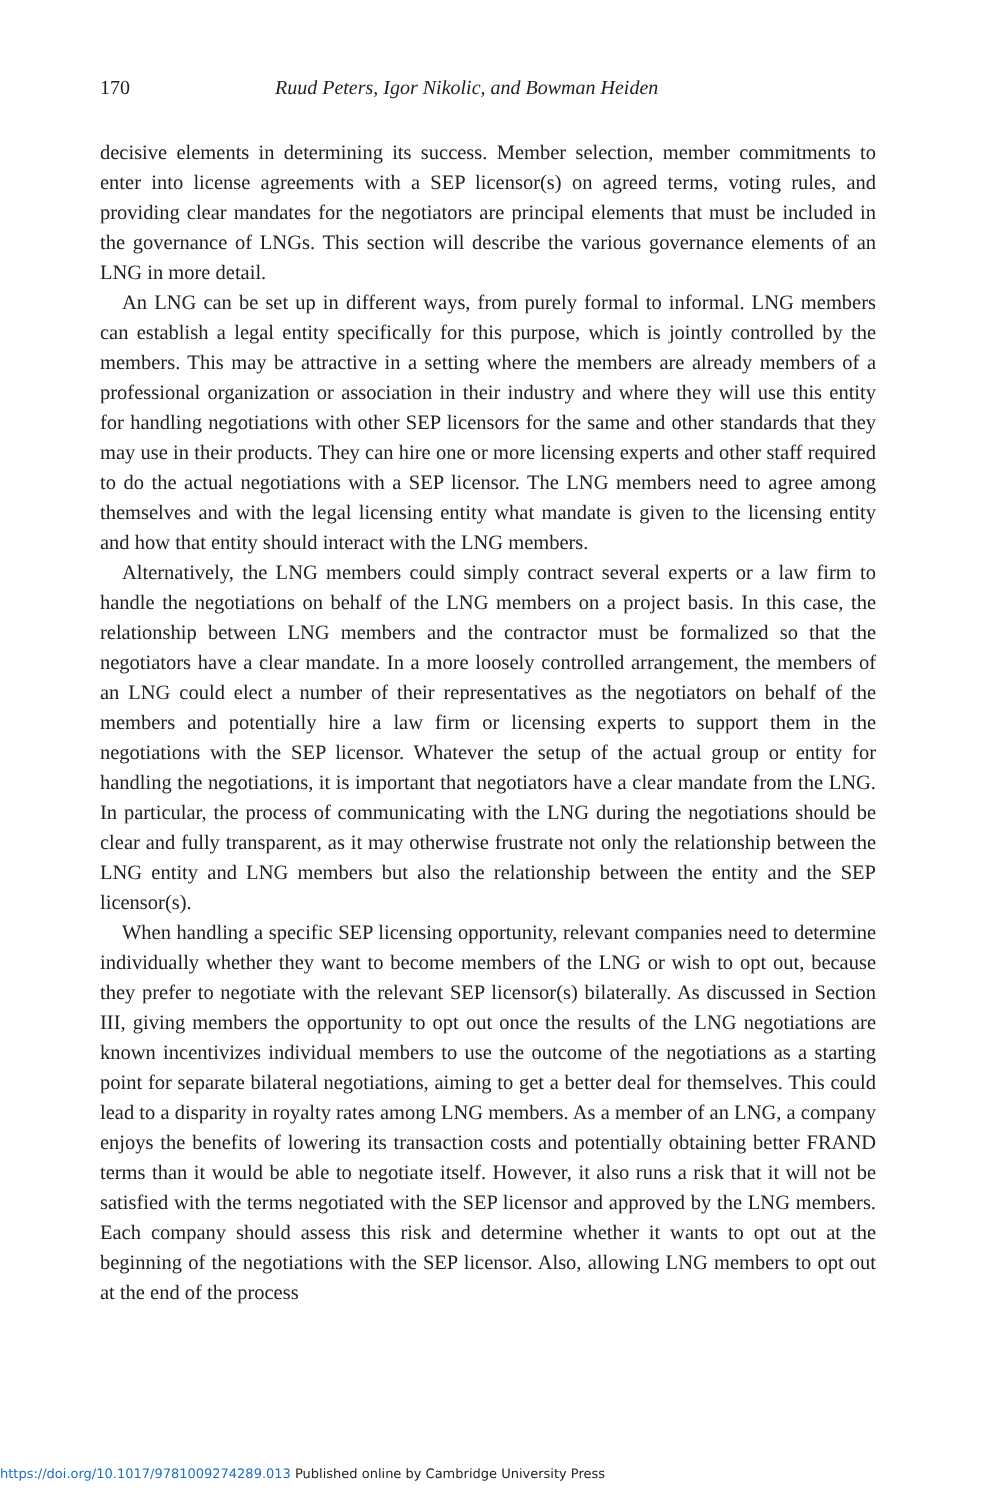170 Ruud Peters, Igor Nikolic, and Bowman Heiden
decisive elements in determining its success. Member selection, member commitments to enter into license agreements with a SEP licensor(s) on agreed terms, voting rules, and providing clear mandates for the negotiators are principal elements that must be included in the governance of LNGs. This section will describe the various governance elements of an LNG in more detail.
An LNG can be set up in different ways, from purely formal to informal. LNG members can establish a legal entity specifically for this purpose, which is jointly controlled by the members. This may be attractive in a setting where the members are already members of a professional organization or association in their industry and where they will use this entity for handling negotiations with other SEP licensors for the same and other standards that they may use in their products. They can hire one or more licensing experts and other staff required to do the actual negotiations with a SEP licensor. The LNG members need to agree among themselves and with the legal licensing entity what mandate is given to the licensing entity and how that entity should interact with the LNG members.
Alternatively, the LNG members could simply contract several experts or a law firm to handle the negotiations on behalf of the LNG members on a project basis. In this case, the relationship between LNG members and the contractor must be formalized so that the negotiators have a clear mandate. In a more loosely controlled arrangement, the members of an LNG could elect a number of their representatives as the negotiators on behalf of the members and potentially hire a law firm or licensing experts to support them in the negotiations with the SEP licensor. Whatever the setup of the actual group or entity for handling the negotiations, it is important that negotiators have a clear mandate from the LNG. In particular, the process of communicating with the LNG during the negotiations should be clear and fully transparent, as it may otherwise frustrate not only the relationship between the LNG entity and LNG members but also the relationship between the entity and the SEP licensor(s).
When handling a specific SEP licensing opportunity, relevant companies need to determine individually whether they want to become members of the LNG or wish to opt out, because they prefer to negotiate with the relevant SEP licensor(s) bilaterally. As discussed in Section III, giving members the opportunity to opt out once the results of the LNG negotiations are known incentivizes individual members to use the outcome of the negotiations as a starting point for separate bilateral negotiations, aiming to get a better deal for themselves. This could lead to a disparity in royalty rates among LNG members. As a member of an LNG, a company enjoys the benefits of lowering its transaction costs and potentially obtaining better FRAND terms than it would be able to negotiate itself. However, it also runs a risk that it will not be satisfied with the terms negotiated with the SEP licensor and approved by the LNG members. Each company should assess this risk and determine whether it wants to opt out at the beginning of the negotiations with the SEP licensor. Also, allowing LNG members to opt out at the end of the process
https://doi.org/10.1017/9781009274289.013 Published online by Cambridge University Press